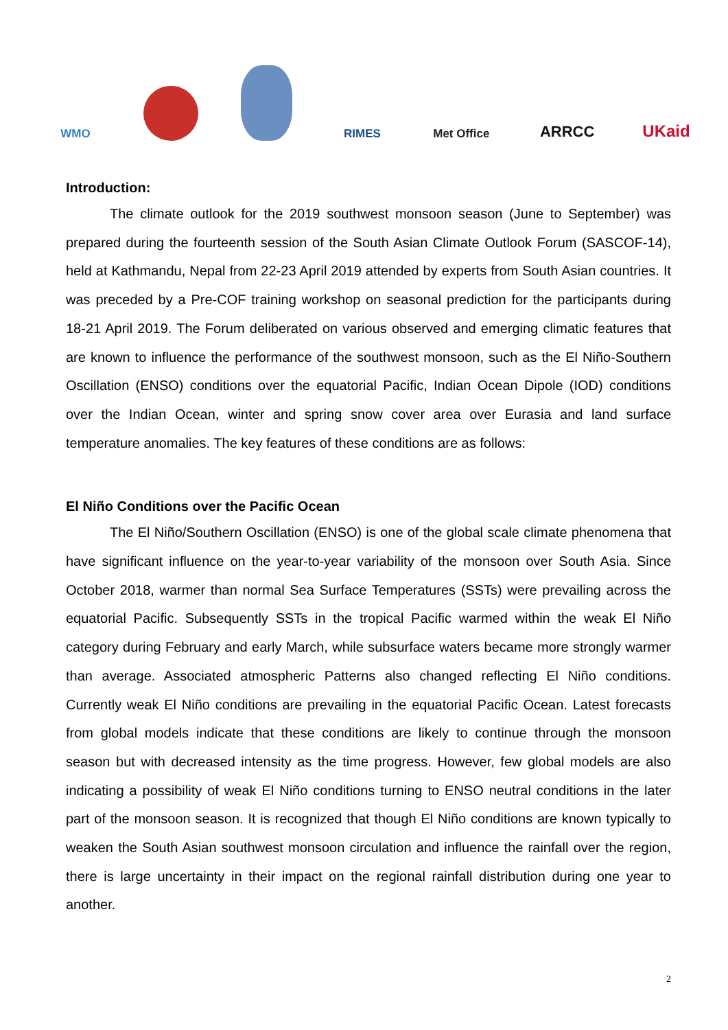WMO RIMES
Met Office
ARRCC
UKaid
Introduction:
The climate outlook for the 2019 southwest monsoon season (June to September) was prepared during the fourteenth session of the South Asian Climate Outlook Forum (SASCOF-14), held at Kathmandu, Nepal from 22-23 April 2019 attended by experts from South Asian countries. It was preceded by a Pre-COF training workshop on seasonal prediction for the participants during 18-21 April 2019. The Forum deliberated on various observed and emerging climatic features that are known to influence the performance of the southwest monsoon, such as the El Niño-Southern Oscillation (ENSO) conditions over the equatorial Pacific, Indian Ocean Dipole (IOD) conditions over the Indian Ocean, winter and spring snow cover area over Eurasia and land surface temperature anomalies. The key features of these conditions are as follows:
El Niño Conditions over the Pacific Ocean
The El Niño/Southern Oscillation (ENSO) is one of the global scale climate phenomena that have significant influence on the year-to-year variability of the monsoon over South Asia. Since October 2018, warmer than normal Sea Surface Temperatures (SSTs) were prevailing across the equatorial Pacific. Subsequently SSTs in the tropical Pacific warmed within the weak El Niño category during February and early March, while subsurface waters became more strongly warmer than average. Associated atmospheric Patterns also changed reflecting El Niño conditions. Currently weak El Niño conditions are prevailing in the equatorial Pacific Ocean. Latest forecasts from global models indicate that these conditions are likely to continue through the monsoon season but with decreased intensity as the time progress. However, few global models are also indicating a possibility of weak El Niño conditions turning to ENSO neutral conditions in the later part of the monsoon season. It is recognized that though El Niño conditions are known typically to weaken the South Asian southwest monsoon circulation and influence the rainfall over the region, there is large uncertainty in their impact on the regional rainfall distribution during one year to another.
2